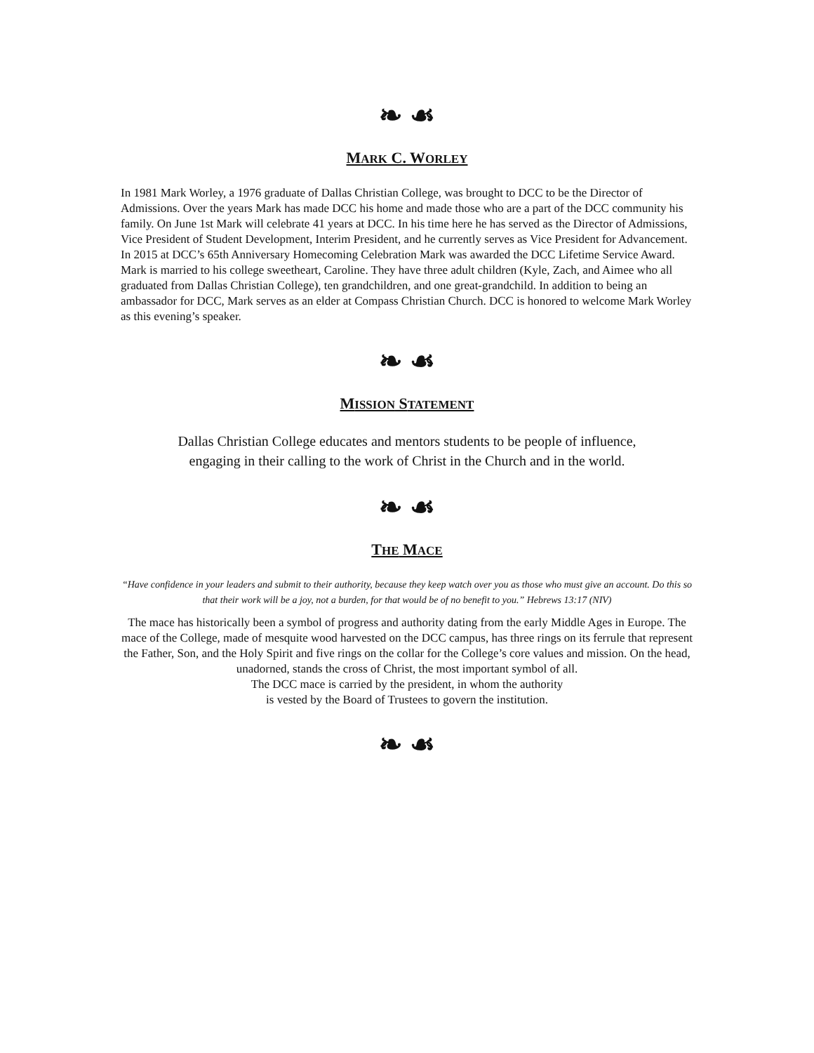❧ ☙
MARK C. WORLEY
In 1981 Mark Worley, a 1976 graduate of Dallas Christian College, was brought to DCC to be the Director of Admissions. Over the years Mark has made DCC his home and made those who are a part of the DCC community his family. On June 1st Mark will celebrate 41 years at DCC. In his time here he has served as the Director of Admissions, Vice President of Student Development, Interim President, and he currently serves as Vice President for Advancement. In 2015 at DCC’s 65th Anniversary Homecoming Celebration Mark was awarded the DCC Lifetime Service Award. Mark is married to his college sweetheart, Caroline. They have three adult children (Kyle, Zach, and Aimee who all graduated from Dallas Christian College), ten grandchildren, and one great-grandchild. In addition to being an ambassador for DCC, Mark serves as an elder at Compass Christian Church. DCC is honored to welcome Mark Worley as this evening’s speaker.
❧ ☙
MISSION STATEMENT
Dallas Christian College educates and mentors students to be people of influence,
engaging in their calling to the work of Christ in the Church and in the world.
❧ ☙
THE MACE
“Have confidence in your leaders and submit to their authority, because they keep watch over you as those who must give an account. Do this so that their work will be a joy, not a burden, for that would be of no benefit to you.” Hebrews 13:17 (NIV)
The mace has historically been a symbol of progress and authority dating from the early Middle Ages in Europe. The mace of the College, made of mesquite wood harvested on the DCC campus, has three rings on its ferrule that represent the Father, Son, and the Holy Spirit and five rings on the collar for the College’s core values and mission. On the head, unadorned, stands the cross of Christ, the most important symbol of all.
The DCC mace is carried by the president, in whom the authority
is vested by the Board of Trustees to govern the institution.
❧ ☙